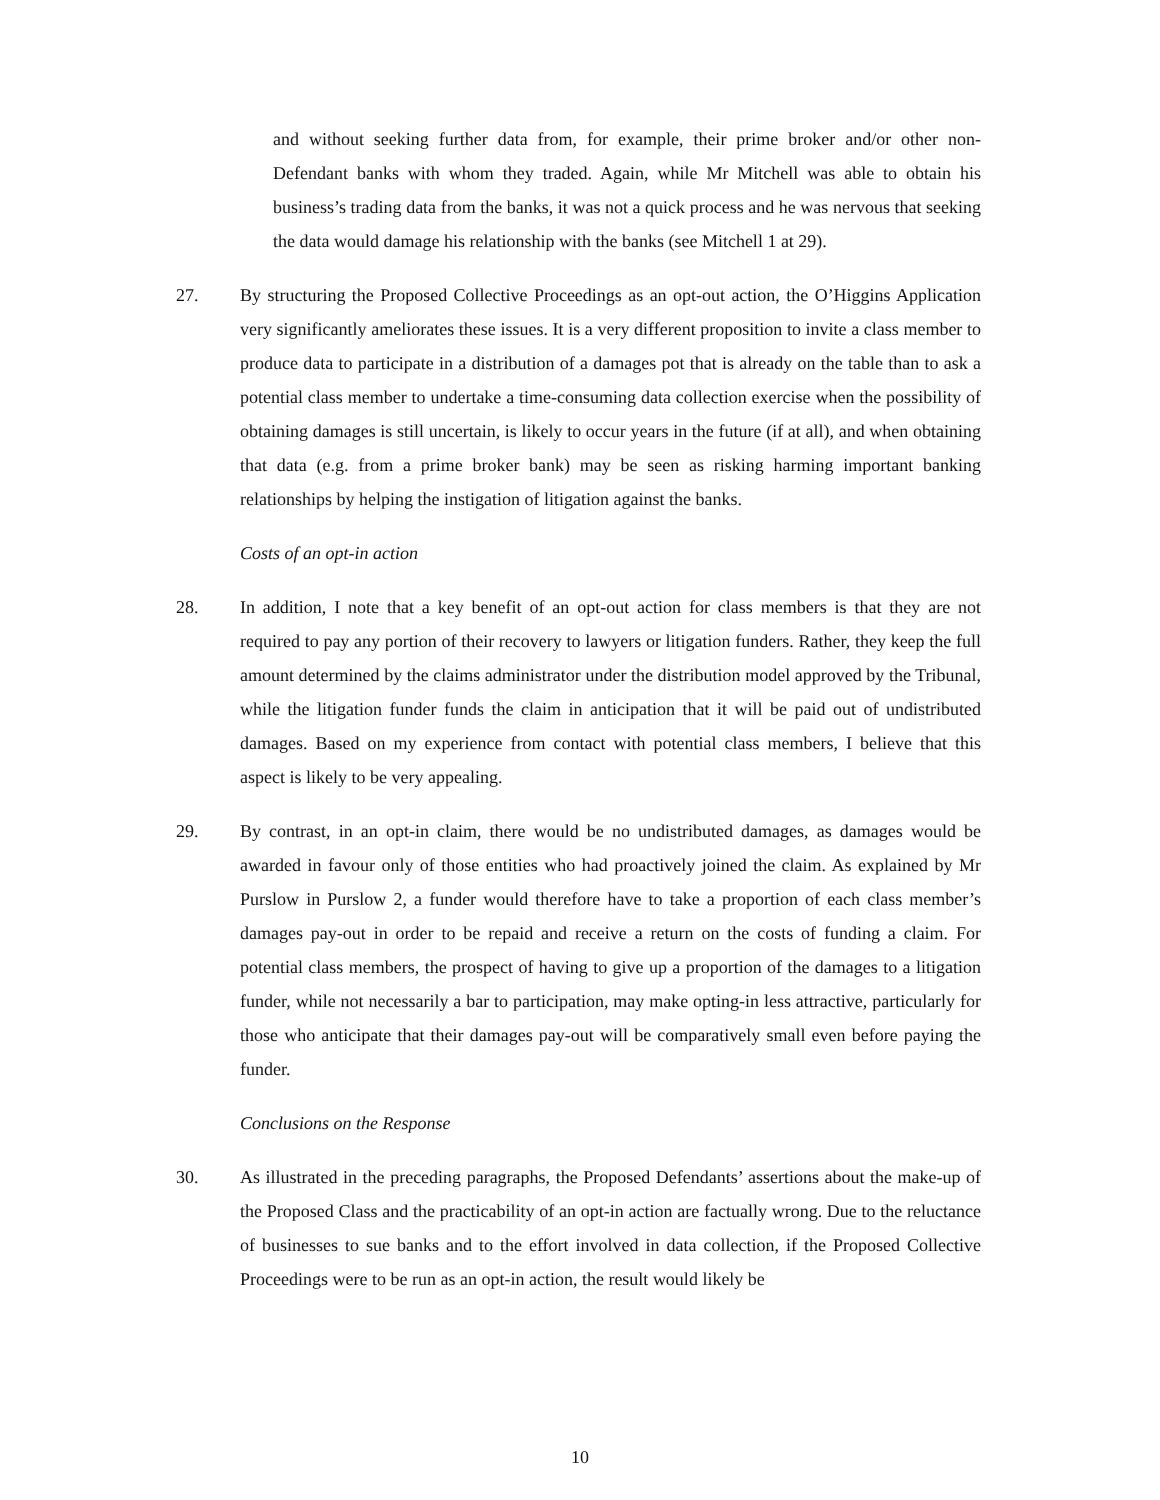and without seeking further data from, for example, their prime broker and/or other non-Defendant banks with whom they traded. Again, while Mr Mitchell was able to obtain his business’s trading data from the banks, it was not a quick process and he was nervous that seeking the data would damage his relationship with the banks (see Mitchell 1 at 29).
27. By structuring the Proposed Collective Proceedings as an opt-out action, the O’Higgins Application very significantly ameliorates these issues. It is a very different proposition to invite a class member to produce data to participate in a distribution of a damages pot that is already on the table than to ask a potential class member to undertake a time-consuming data collection exercise when the possibility of obtaining damages is still uncertain, is likely to occur years in the future (if at all), and when obtaining that data (e.g. from a prime broker bank) may be seen as risking harming important banking relationships by helping the instigation of litigation against the banks.
Costs of an opt-in action
28. In addition, I note that a key benefit of an opt-out action for class members is that they are not required to pay any portion of their recovery to lawyers or litigation funders. Rather, they keep the full amount determined by the claims administrator under the distribution model approved by the Tribunal, while the litigation funder funds the claim in anticipation that it will be paid out of undistributed damages. Based on my experience from contact with potential class members, I believe that this aspect is likely to be very appealing.
29. By contrast, in an opt-in claim, there would be no undistributed damages, as damages would be awarded in favour only of those entities who had proactively joined the claim. As explained by Mr Purslow in Purslow 2, a funder would therefore have to take a proportion of each class member’s damages pay-out in order to be repaid and receive a return on the costs of funding a claim. For potential class members, the prospect of having to give up a proportion of the damages to a litigation funder, while not necessarily a bar to participation, may make opting-in less attractive, particularly for those who anticipate that their damages pay-out will be comparatively small even before paying the funder.
Conclusions on the Response
30. As illustrated in the preceding paragraphs, the Proposed Defendants’ assertions about the make-up of the Proposed Class and the practicability of an opt-in action are factually wrong. Due to the reluctance of businesses to sue banks and to the effort involved in data collection, if the Proposed Collective Proceedings were to be run as an opt-in action, the result would likely be
10